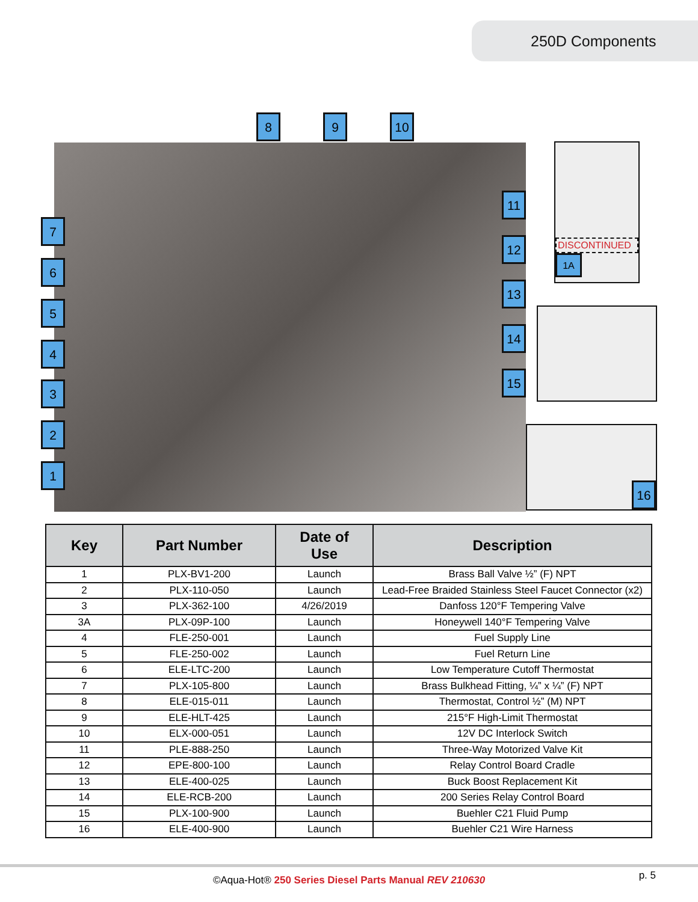250D Components
8 9 10
7
6
5
4
3
2
1
11
12
13
14
15
DISCONTINUED
1A
16
| Key | Part Number | Date of Use | Description |
| --- | --- | --- | --- |
| 1 | PLX-BV1-200 | Launch | Brass Ball Valve ½” (F) NPT |
| 2 | PLX-110-050 | Launch | Lead-Free Braided Stainless Steel Faucet Connector (x2) |
| 3 | PLX-362-100 | 4/26/2019 | Danfoss 120°F Tempering Valve |
| 3A | PLX-09P-100 | Launch | Honeywell 140°F Tempering Valve |
| 4 | FLE-250-001 | Launch | Fuel Supply Line |
| 5 | FLE-250-002 | Launch | Fuel Return Line |
| 6 | ELE-LTC-200 | Launch | Low Temperature Cutoff Thermostat |
| 7 | PLX-105-800 | Launch | Brass Bulkhead Fitting, ¼” x ¼” (F) NPT |
| 8 | ELE-015-011 | Launch | Thermostat, Control ½” (M) NPT |
| 9 | ELE-HLT-425 | Launch | 215°F High-Limit Thermostat |
| 10 | ELX-000-051 | Launch | 12V DC Interlock Switch |
| 11 | PLE-888-250 | Launch | Three-Way Motorized Valve Kit |
| 12 | EPE-800-100 | Launch | Relay Control Board Cradle |
| 13 | ELE-400-025 | Launch | Buck Boost Replacement Kit |
| 14 | ELE-RCB-200 | Launch | 200 Series Relay Control Board |
| 15 | PLX-100-900 | Launch | Buehler C21 Fluid Pump |
| 16 | ELE-400-900 | Launch | Buehler C21 Wire Harness |
©Aqua-Hot® 250 Series Diesel Parts Manual REV 210630 p. 5